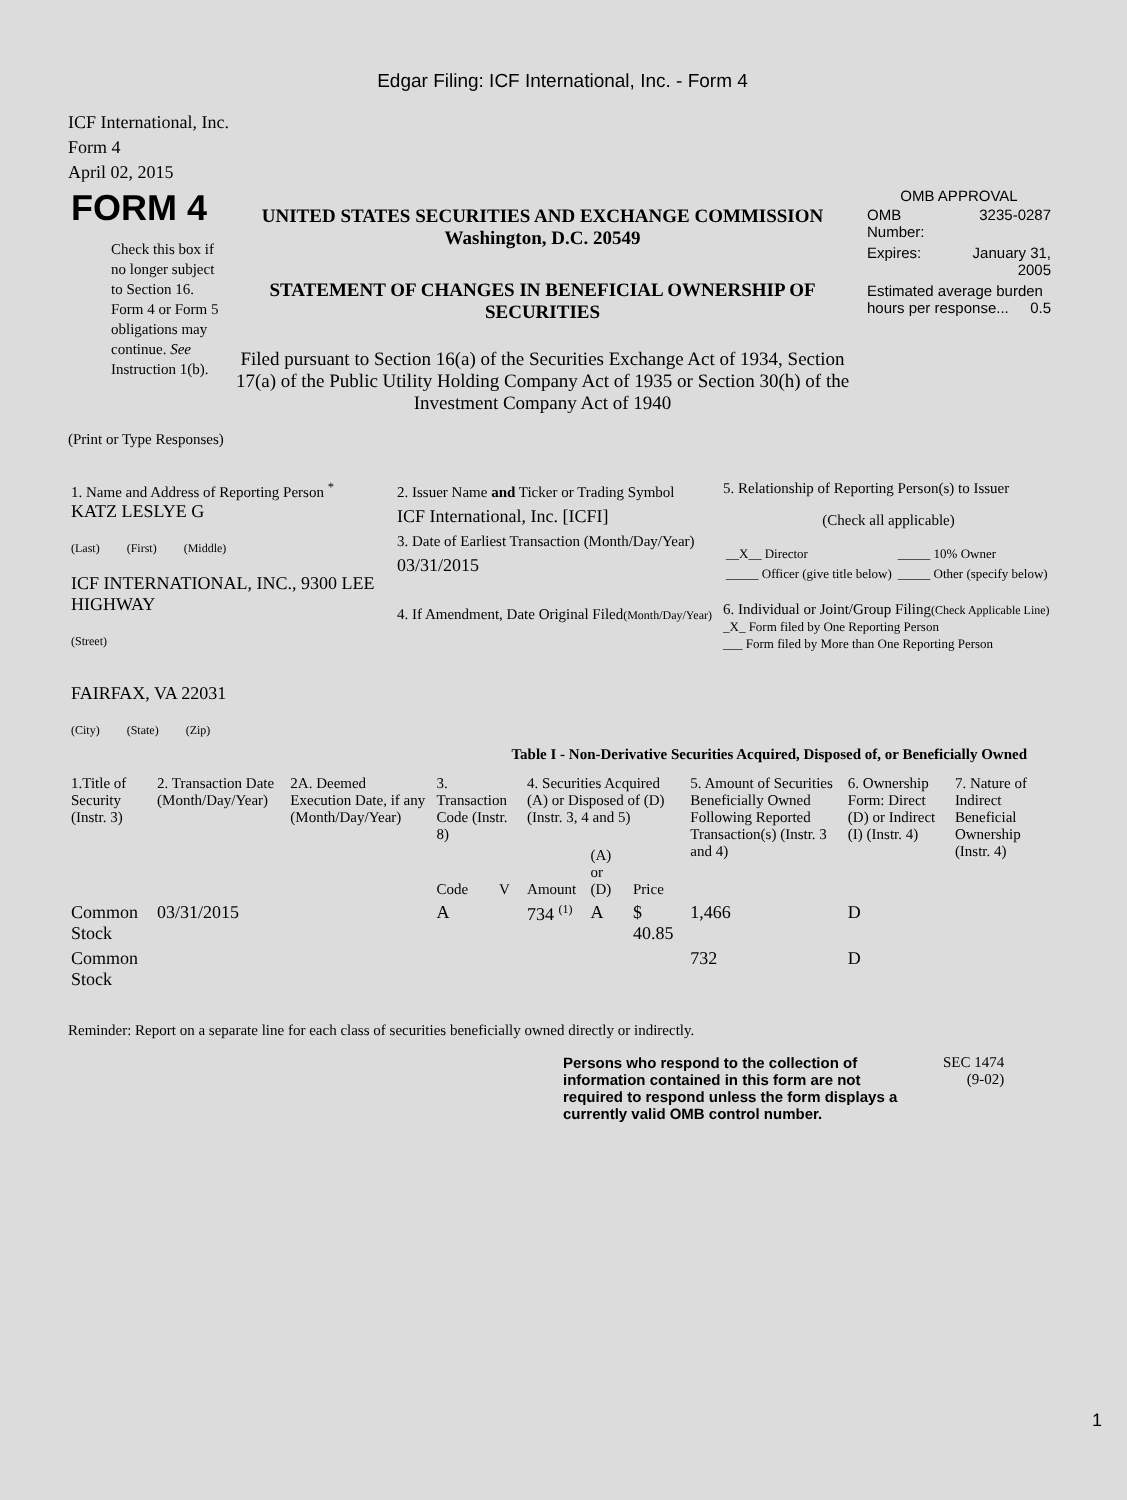Edgar Filing: ICF International, Inc. - Form 4
ICF International, Inc.
Form 4
April 02, 2015
| FORM 4 Check this box if no longer subject to Section 16. Form 4 or Form 5 obligations may continue. See Instruction 1(b). | UNITED STATES SECURITIES AND EXCHANGE COMMISSION Washington, D.C. 20549 STATEMENT OF CHANGES IN BENEFICIAL OWNERSHIP OF SECURITIES Filed pursuant to Section 16(a) of the Securities Exchange Act of 1934, Section 17(a) of the Public Utility Holding Company Act of 1935 or Section 30(h) of the Investment Company Act of 1940 | OMB APPROVAL / OMB Number: / 3235-0287 / / Expires: / January 31, 2005 / / Estimated average burden hours per response... 0.5 / / |
(Print or Type Responses)
| 1. Name and Address of Reporting Person <sup>*</sup> KATZ LESLYE G (Last) (First) (Middle) ICF INTERNATIONAL, INC., 9300 LEE HIGHWAY (Street) FAIRFAX, VA 22031 (City) (State) (Zip) | 2. Issuer Name and Ticker or Trading Symbol ICF International, Inc. [ICFI] 3. Date of Earliest Transaction (Month/Day/Year) 03/31/2015 4. If Amendment, Date Original Filed (Month/Day/Year) | 5. Relationship of Reporting Person(s) to Issuer (Check all applicable) / __X__ Director / _____ 10% Owner / / _____ Officer (give title below) / _____ Other (specify below) / 6. Individual or Joint/Group Filing (Check Applicable Line) _X_ Form filed by One Reporting Person ___ Form filed by More than One Reporting Person |
Table I - Non-Derivative Securities Acquired, Disposed of, or Beneficially Owned
| 1.Title of Security (Instr. 3) | 2. Transaction Date (Month/Day/Year) | 2A. Deemed Execution Date, if any (Month/Day/Year) | 3. Transaction Code (Instr. 8) | | 4. Securities Acquired (A) or Disposed of (D) (Instr. 3, 4 and 5) | | | 5. Amount of Securities Beneficially Owned Following Reported Transaction(s) (Instr. 3 and 4) | 6. Ownership Form: Direct (D) or Indirect (I) (Instr. 4) | 7. Nature of Indirect Beneficial Ownership (Instr. 4) |
| --- | --- | --- | --- | --- | --- | --- | --- | --- | --- | --- |
| | | | Code | V | Amount | (A) or (D) | Price | | | |
| Common Stock | 03/31/2015 | | A | | 734 <sup>(1)</sup> | A | $ 40.85 | 1,466 | D | |
| Common Stock | | | | | | | | 732 | D | |
Reminder: Report on a separate line for each class of securities beneficially owned directly or indirectly.
Persons who respond to the collection of information contained in this form are not required to respond unless the form displays a currently valid OMB control number.
SEC 1474
(9-02)
1